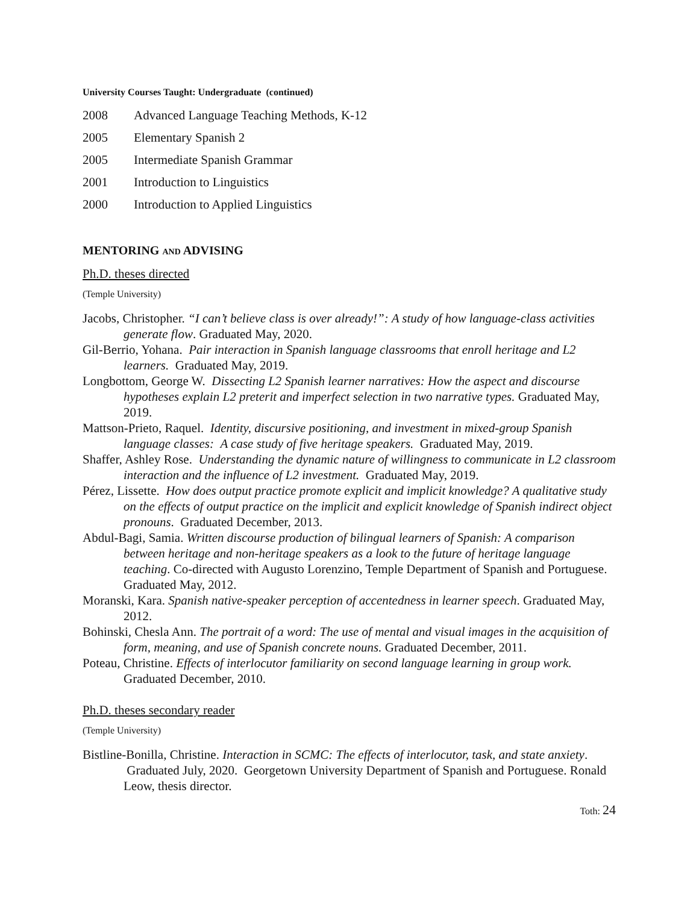University Courses Taught: Undergraduate (continued)
2008 Advanced Language Teaching Methods, K-12
2005 Elementary Spanish 2
2005 Intermediate Spanish Grammar
2001 Introduction to Linguistics
2000 Introduction to Applied Linguistics
MENTORING AND ADVISING
Ph.D. theses directed
(Temple University)
Jacobs, Christopher. “I can’t believe class is over already!”: A study of how language-class activities generate flow. Graduated May, 2020.
Gil-Berrio, Yohana. Pair interaction in Spanish language classrooms that enroll heritage and L2 learners. Graduated May, 2019.
Longbottom, George W. Dissecting L2 Spanish learner narratives: How the aspect and discourse hypotheses explain L2 preterit and imperfect selection in two narrative types. Graduated May, 2019.
Mattson-Prieto, Raquel. Identity, discursive positioning, and investment in mixed-group Spanish language classes: A case study of five heritage speakers. Graduated May, 2019.
Shaffer, Ashley Rose. Understanding the dynamic nature of willingness to communicate in L2 classroom interaction and the influence of L2 investment. Graduated May, 2019.
Pérez, Lissette. How does output practice promote explicit and implicit knowledge? A qualitative study on the effects of output practice on the implicit and explicit knowledge of Spanish indirect object pronouns. Graduated December, 2013.
Abdul-Bagi, Samia. Written discourse production of bilingual learners of Spanish: A comparison between heritage and non-heritage speakers as a look to the future of heritage language teaching. Co-directed with Augusto Lorenzino, Temple Department of Spanish and Portuguese. Graduated May, 2012.
Moranski, Kara. Spanish native-speaker perception of accentedness in learner speech. Graduated May, 2012.
Bohinski, Chesla Ann. The portrait of a word: The use of mental and visual images in the acquisition of form, meaning, and use of Spanish concrete nouns. Graduated December, 2011.
Poteau, Christine. Effects of interlocutor familiarity on second language learning in group work. Graduated December, 2010.
Ph.D. theses secondary reader
(Temple University)
Bistline-Bonilla, Christine. Interaction in SCMC: The effects of interlocutor, task, and state anxiety. Graduated July, 2020. Georgetown University Department of Spanish and Portuguese. Ronald Leow, thesis director.
Toth: 24